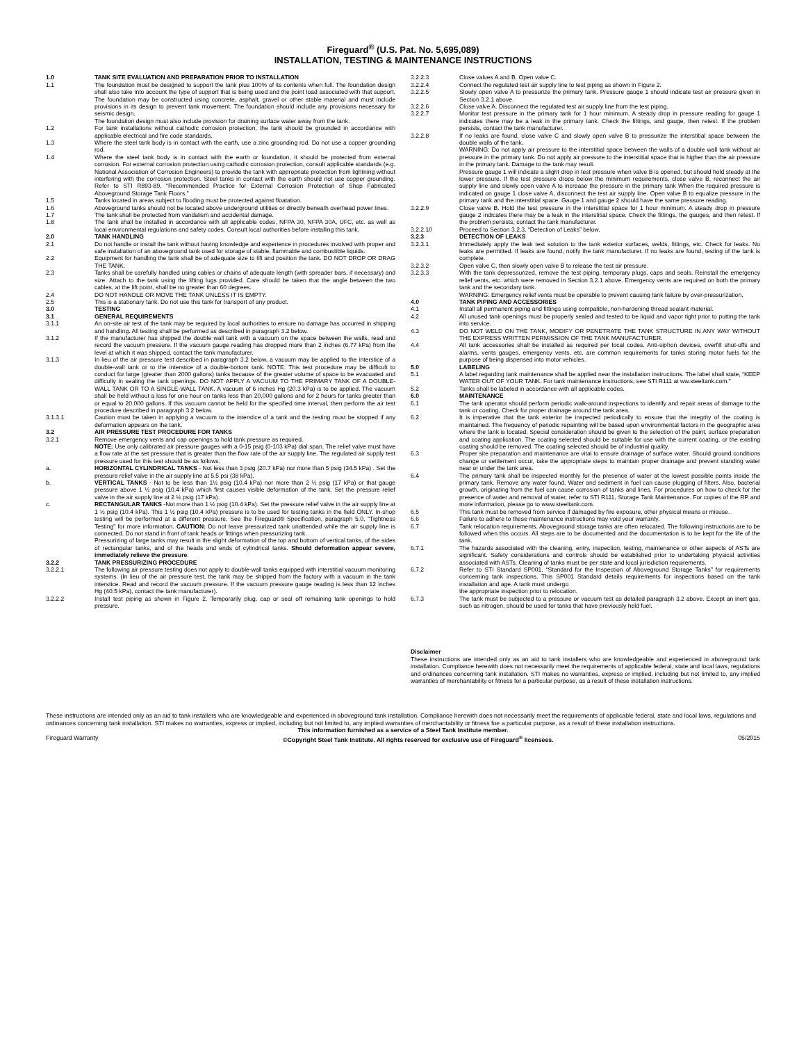Fireguard<sup>®</sup> (U.S. Pat. No. 5,695,089)
INSTALLATION, TESTING & MAINTENANCE INSTRUCTIONS
1.0 TANK SITE EVALUATION AND PREPARATION PRIOR TO INSTALLATION
1.1 The foundation must be designed to support the tank plus 100% of its contents when full. The foundation design shall also take into account the type of support that is being used and the point load associated with that support. The foundation may be constructed using concrete, asphalt, gravel or other stable material and must include provisions in its design to prevent tank movement. The foundation should include any provisions necessary for seismic design.
The foundation design must also include provision for draining surface water away from the tank.
1.2 For tank installations without cathodic corrosion protection, the tank should be grounded in accordance with applicable electrical and fire code standards.
1.3 Where the steel tank body is in contact with the earth, use a zinc grounding rod. Do not use a copper grounding rod.
1.4 Where the steel tank body is in contact with the earth or foundation, it should be protected from external corrosion. For external corrosion protection using cathodic corrosion protection, consult applicable standards (e.g. National Association of Corrosion Engineers) to provide the tank with appropriate protection from lightning without interfering with the corrosion protection. Steel tanks in contact with the earth should not use copper grounding. Refer to STI R893-89, “Recommended Practice for External Corrosion Protection of Shop Fabricated Aboveground Storage Tank Floors.”
1.5 Tanks located in areas subject to flooding must be protected against floatation.
1.6 Aboveground tanks should not be located above underground utilities or directly beneath overhead power lines.
1.7 The tank shall be protected from vandalism and accidental damage.
1.8 The tank shall be installed in accordance with all applicable codes, NFPA 30, NFPA 30A, UFC, etc. as well as local environmental regulations and safety codes. Consult local authorities before installing this tank.
2.0 TANK HANDLING
2.1 Do not handle or install the tank without having knowledge and experience in procedures involved with proper and safe installation of an aboveground tank used for storage of stable, flammable and combustible liquids.
2.2 Equipment for handling the tank shall be of adequate size to lift and position the tank. DO NOT DROP OR DRAG THE TANK.
2.3 Tanks shall be carefully handled using cables or chains of adequate length (with spreader bars, if necessary) and size. Attach to the tank using the lifting lugs provided. Care should be taken that the angle between the two cables, at the lift point, shall be no greater than 60 degrees.
2.4 DO NOT HANDLE OR MOVE THE TANK UNLESS IT IS EMPTY.
2.5 This is a stationary tank. Do not use this tank for transport of any product.
3.0 TESTING
3.1 GENERAL REQUIREMENTS
3.1.1 An on-site air test of the tank may be required by local authorities to ensure no damage has occurred in shipping and handling. All testing shall be performed as described in paragraph 3.2 below.
3.1.2 If the manufacturer has shipped the double wall tank with a vacuum on the space between the walls, read and record the vacuum pressure. If the vacuum gauge reading has dropped more than 2 inches (6.77 kPa) from the level at which it was shipped, contact the tank manufacturer.
3.1.3 In lieu of the air pressure test described in paragraph 3.2 below, a vacuum may be applied to the interstice of a double-wall tank or to the interstice of a double-bottom tank. NOTE: This test procedure may be difficult to conduct for large (greater than 2000 gallons) tanks because of the greater volume of space to be evacuated and difficulty in sealing the tank openings. DO NOT APPLY A VACUUM TO THE PRIMARY TANK OF A DOUBLE-WALL TANK OR TO A SINGLE-WALL TANK. A vacuum of 6 inches Hg (20.3 kPa) is to be applied. The vacuum shall be held without a loss for one hour on tanks less than 20,000 gallons and for 2 hours for tanks greater than or equal to 20,000 gallons. If this vacuum cannot be held for the specified time interval, then perform the air test procedure described in paragraph 3.2 below.
3.1.3.1 Caution must be taken in applying a vacuum to the interstice of a tank and the testing must be stopped if any deformation appears on the tank.
3.2 AIR PRESSURE TEST PROCEDURE FOR TANKS
3.2.1 Remove emergency vents and cap openings to hold tank pressure as required.
NOTE: Use only calibrated air pressure gauges with a 0-15 psig (0-103 kPa) dial span. The relief valve must have a flow rate at the set pressure that is greater than the flow rate of the air supply line. The regulated air supply test pressure used for this test should be as follows:
a. HORIZONTAL CYLINDRICAL TANKS - Not less than 3 psig (20.7 kPa) nor more than 5 psig (34.5 kPa) . Set the pressure relief valve in the air supply line at 5.5 psi (38 kPa).
b. VERTICAL TANKS - Not to be less than 1½ psig (10.4 kPa) nor more than 2 ½ psig (17 kPa) or that gauge pressure above 1 ½ psig (10.4 kPa) which first causes visible deformation of the tank. Set the pressure relief valve in the air supply line at 2 ½ psig (17 kPa).
c. RECTANGULAR TANKS -Not more than 1 ½ psig (10.4 kPa). Set the pressure relief valve in the air supply line at 1 ½ psig (10.4 kPa). This 1 ½ psig (10.4 kPa) pressure is to be used for testing tanks in the field ONLY. In-shop testing will be performed at a different pressure. See the Fireguard® Specification, paragraph 5.0, “Tightness Testing” for more information. CAUTION: Do not leave pressurized tank unattended while the air supply line is connected. Do not stand in front of tank heads or fittings when pressurizing tank.
Pressurizing of large tanks may result in the slight deformation of the top and bottom of vertical tanks, of the sides of rectangular tanks, and of the heads and ends of cylindrical tanks. Should deformation appear severe, immediately relieve the pressure.
3.2.2 TANK PRESSURIZING PROCEDURE
3.2.2.1 The following air pressure testing does not apply to double-wall tanks equipped with interstitial vacuum monitoring systems. (In lieu of the air pressure test, the tank may be shipped from the factory with a vacuum in the tank interstice. Read and record the vacuum pressure. If the vacuum pressure gauge reading is less than 12 inches Hg (40.5 kPa), contact the tank manufacturer).
3.2.2.2 Install test piping as shown in Figure 2. Temporarily plug, cap or seal off remaining tank openings to hold pressure.
3.2.2.3 Close valves A and B. Open valve C.
3.2.2.4 Connect the regulated test air supply line to test piping as shown in Figure 2.
3.2.2.5 Slowly open valve A to pressurize the primary tank. Pressure gauge 1 should indicate test air pressure given in Section 3.2.1 above.
3.2.2.6 Close valve A. Disconnect the regulated test air supply line from the test piping.
3.2.2.7 Monitor test pressure in the primary tank for 1 hour minimum. A steady drop in pressure reading for gauge 1 indicates there may be a leak in the primary tank. Check the fittings, and gauge, then retest. If the problem persists, contact the tank manufacturer.
3.2.2.8 If no leaks are found, close valve C and slowly open valve B to pressurize the interstitial space between the double walls of the tank.
WARNING: Do not apply air pressure to the interstitial space between the walls of a double wall tank without air pressure in the primary tank. Do not apply air pressure to the interstitial space that is higher than the air pressure in the primary tank. Damage to the tank may result.
Pressure gauge 1 will indicate a slight drop in test pressure when valve B is opened, but should hold steady at the lower pressure. If the test pressure drops below the minimum requirements, close valve B, reconnect the air supply line and slowly open valve A to increase the pressure in the primary tank When the required pressure is indicated on gauge 1 close valve A, disconnect the test air supply line. Open valve B to equalize pressure in the primary tank and the interstitial space. Gauge 1 and gauge 2 should have the same pressure reading.
3.2.2.9 Close valve B. Hold the test pressure in the interstitial space for 1 hour minimum. A steady drop in pressure gauge 2 indicates there may be a leak in the interstitial space. Check the fittings, the gauges, and then retest. If the problem persists, contact the tank manufacturer.
3.2.2.10 Proceed to Section 3.2.3, “Detection of Leaks” below.
3.2.3 DETECTION OF LEAKS
3.2.3.1 Immediately apply the leak test solution to the tank exterior surfaces, welds, fittings, etc. Check for leaks. No leaks are permitted. If leaks are found, notify the tank manufacturer. If no leaks are found, testing of the tank is complete.
3.2.3.2 Open valve C, then slowly open valve B to release the test air pressure.
3.2.3.3 With the tank depressurized, remove the test piping, temporary plugs, caps and seals. Reinstall the emergency relief vents, etc. which were removed in Section 3.2.1 above. Emergency vents are required on both the primary tank and the secondary tank.
WARNING: Emergency relief vents must be operable to prevent causing tank failure by over-pressurization.
4.0 TANK PIPING AND ACCESSORIES
4.1 Install all permanent piping and fittings using compatible, non-hardening thread sealant material.
4.2 All unused tank openings must be properly sealed and tested to be liquid and vapor tight prior to putting the tank into service.
4.3 DO NOT WELD ON THE TANK, MODIFY OR PENETRATE THE TANK STRUCTURE IN ANY WAY WITHOUT THE EXPRESS WRITTEN PERMISSION OF THE TANK MANUFACTURER.
4.4 All tank accessories shall be installed as required per local codes. Anti-siphon devices, overfill shut-offs and alarms, vents gauges, emergency vents, etc. are common requirements for tanks storing motor fuels for the purpose of being dispensed into motor vehicles.
5.0 LABELING
5.1 A label regarding tank maintenance shall be applied near the installation instructions. The label shall state, “KEEP WATER OUT OF YOUR TANK. For tank maintenance instructions, see STI R111 at ww.steeltank.com.”
5.2 Tanks shall be labeled in accordance with all applicable codes.
6.0 MAINTENANCE
6.1 The tank operator should perform periodic walk-around inspections to identify and repair areas of damage to the tank or coating. Check for proper drainage around the tank area.
6.2 It is imperative that the tank exterior be inspected periodically to ensure that the integrity of the coating is maintained. The frequency of periodic repainting will be based upon environmental factors in the geographic area where the tank is located. Special consideration should be given to the selection of the paint, surface preparation and coating application. The coating selected should be suitable for use with the current coating, or the existing coating should be removed. The coating selected should be of industrial quality.
6.3 Proper site preparation and maintenance are vital to ensure drainage of surface water. Should ground conditions change or settlement occur, take the appropriate steps to maintain proper drainage and prevent standing water near or under the tank area.
6.4 The primary tank shall be inspected monthly for the presence of water at the lowest possible points inside the primary tank. Remove any water found. Water and sediment in fuel can cause plugging of filters. Also, bacterial growth, originating from the fuel can cause corrosion of tanks and lines. For procedures on how to check for the presence of water and removal of water, refer to STI R111, Storage Tank Maintenance. For copies of the RP and more information, please go to www.steeltank.com.
6.5 This tank must be removed from service if damaged by fire exposure, other physical means or misuse.
6.6 Failure to adhere to these maintenance instructions may void your warranty.
6.7 Tank relocation requirements. Aboveground storage tanks are often relocated. The following instructions are to be followed when this occurs. All steps are to be documented and the documentation is to be kept for the life of the tank.
6.7.1 The hazards associated with the cleaning, entry, inspection, testing, maintenance or other aspects of ASTs are significant. Safety considerations and controls should be established prior to undertaking physical activities associated with ASTs. Cleaning of tanks must be per state and local jurisdiction requirements.
6.7.2 Refer to STI Standard SP001, “Standard for the Inspection of Aboveground Storage Tanks” for requirements concerning tank inspections. This SP001 Standard details requirements for inspections based on the tank installation and age. A tank must undergo
the appropriate inspection prior to relocation.
6.7.3 The tank must be subjected to a pressure or vacuum test as detailed paragraph 3.2 above. Except an inert gas, such as nitrogen, should be used for tanks that have previously held fuel.
Disclaimer
These instructions are intended only as an aid to tank installers who are knowledgeable and experienced in aboveground tank installation. Compliance herewith does not necessarily meet the requirements of applicable federal, state and local laws, regulations and ordinances concerning tank installation. STI makes no warranties, express or implied, including but not limited to, any implied warranties of merchantability or fitness for a particular purpose, as a result of these installation instructions.
These instructions are intended only as an aid to tank installers who are knowledgeable and experienced in aboveground tank installation. Compliance herewith does not necessarily meet the requirements of applicable federal, state and local laws, regulations and ordinances concerning tank installation. STI makes no warranties, express or implied, including but not limited to, any implied warranties of merchantability or fitness foe a particular purpose, as a result of these installation instructions.
This information furnished as a service of a Steel Tank Institute member.
Fireguard Warranty ©Copyright Steel Tank Institute. All rights reserved for exclusive use of Fireguard<sup>®</sup> licensees. 05/2015